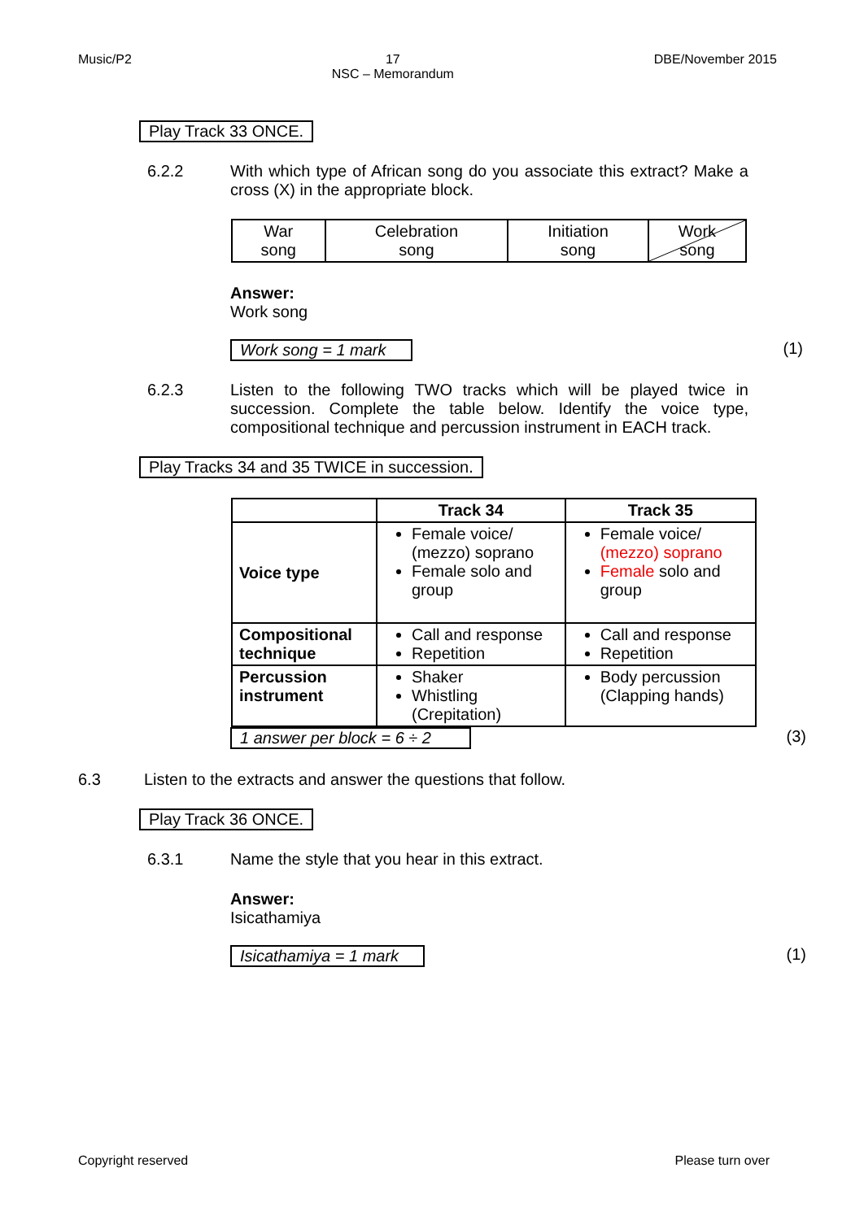Music/P2 17
NSC – Memorandum DBE/November 2015
Play Track 33 ONCE.
6.2.2 With which type of African song do you associate this extract? Make a cross (X) in the appropriate block.
| War song | Celebration song | Initiation song | Work song |
Answer:
Work song
Work song = 1 mark (1)
6.2.3 Listen to the following TWO tracks which will be played twice in succession. Complete the table below. Identify the voice type, compositional technique and percussion instrument in EACH track.
Play Tracks 34 and 35 TWICE in succession.
| | Track 34 | Track 35 |
| --- | --- | --- |
| Voice type | Female voice/ (mezzo) soprano Female solo and group | Female voice/ (mezzo) soprano Female solo and group |
| Compositional technique | Call and response Repetition | Call and response Repetition |
| Percussion instrument | Shaker Whistling (Crepitation) | Body percussion (Clapping hands) |
1 answer per block = 6 ÷ 2 (3)
6.3 Listen to the extracts and answer the questions that follow.
Play Track 36 ONCE.
6.3.1 Name the style that you hear in this extract.
Answer:
Isicathamiya
Isicathamiya = 1 mark (1)
Copyright reserved Please turn over